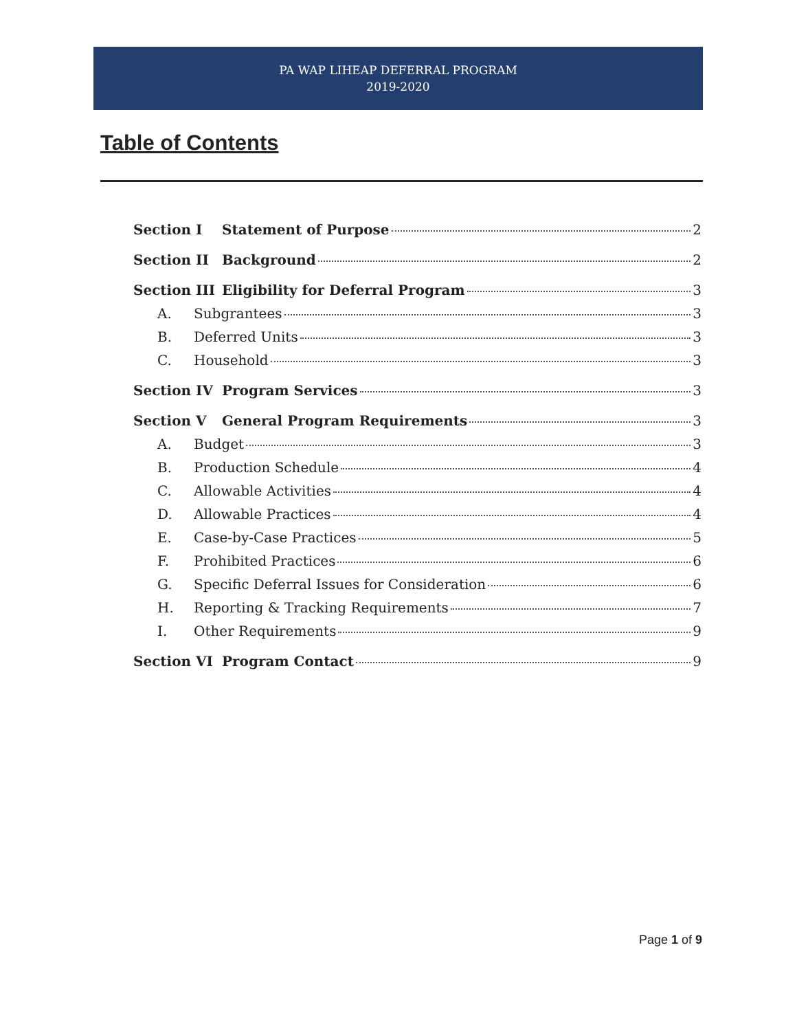PA WAP LIHEAP DEFERRAL PROGRAM
2019-2020
Table of Contents
Section I Statement of Purpose 2
Section II Background 2
Section III Eligibility for Deferral Program 3
A. Subgrantees 3
B. Deferred Units 3
C. Household 3
Section IV Program Services 3
Section V General Program Requirements 3
A. Budget 3
B. Production Schedule 4
C. Allowable Activities 4
D. Allowable Practices 4
E. Case-by-Case Practices 5
F. Prohibited Practices 6
G. Specific Deferral Issues for Consideration 6
H. Reporting & Tracking Requirements 7
I. Other Requirements 9
Section VI Program Contact 9
Page 1 of 9